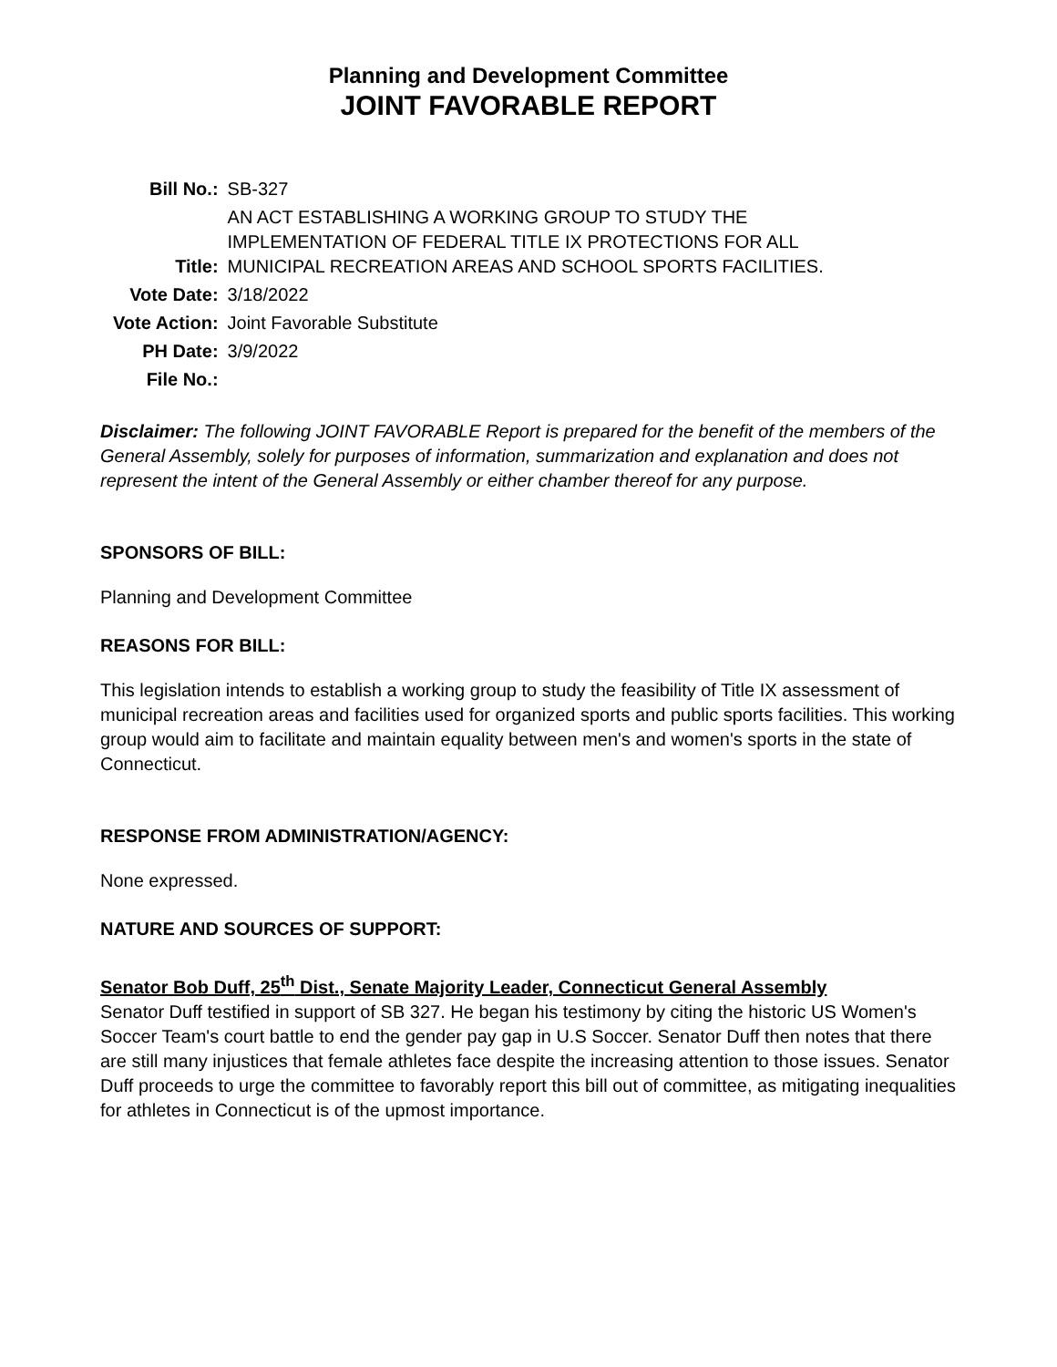Planning and Development Committee
JOINT FAVORABLE REPORT
| Bill No.: | SB-327 |
| Title: | AN ACT ESTABLISHING A WORKING GROUP TO STUDY THE IMPLEMENTATION OF FEDERAL TITLE IX PROTECTIONS FOR ALL MUNICIPAL RECREATION AREAS AND SCHOOL SPORTS FACILITIES. |
| Vote Date: | 3/18/2022 |
| Vote Action: | Joint Favorable Substitute |
| PH Date: | 3/9/2022 |
| File No.: | |
Disclaimer: The following JOINT FAVORABLE Report is prepared for the benefit of the members of the General Assembly, solely for purposes of information, summarization and explanation and does not represent the intent of the General Assembly or either chamber thereof for any purpose.
SPONSORS OF BILL:
Planning and Development Committee
REASONS FOR BILL:
This legislation intends to establish a working group to study the feasibility of Title IX assessment of municipal recreation areas and facilities used for organized sports and public sports facilities. This working group would aim to facilitate and maintain equality between men's and women's sports in the state of Connecticut.
RESPONSE FROM ADMINISTRATION/AGENCY:
None expressed.
NATURE AND SOURCES OF SUPPORT:
Senator Bob Duff, 25<sup>th</sup> Dist., Senate Majority Leader, Connecticut General Assembly
Senator Duff testified in support of SB 327. He began his testimony by citing the historic US Women's Soccer Team's court battle to end the gender pay gap in U.S Soccer. Senator Duff then notes that there are still many injustices that female athletes face despite the increasing attention to those issues. Senator Duff proceeds to urge the committee to favorably report this bill out of committee, as mitigating inequalities for athletes in Connecticut is of the upmost importance.